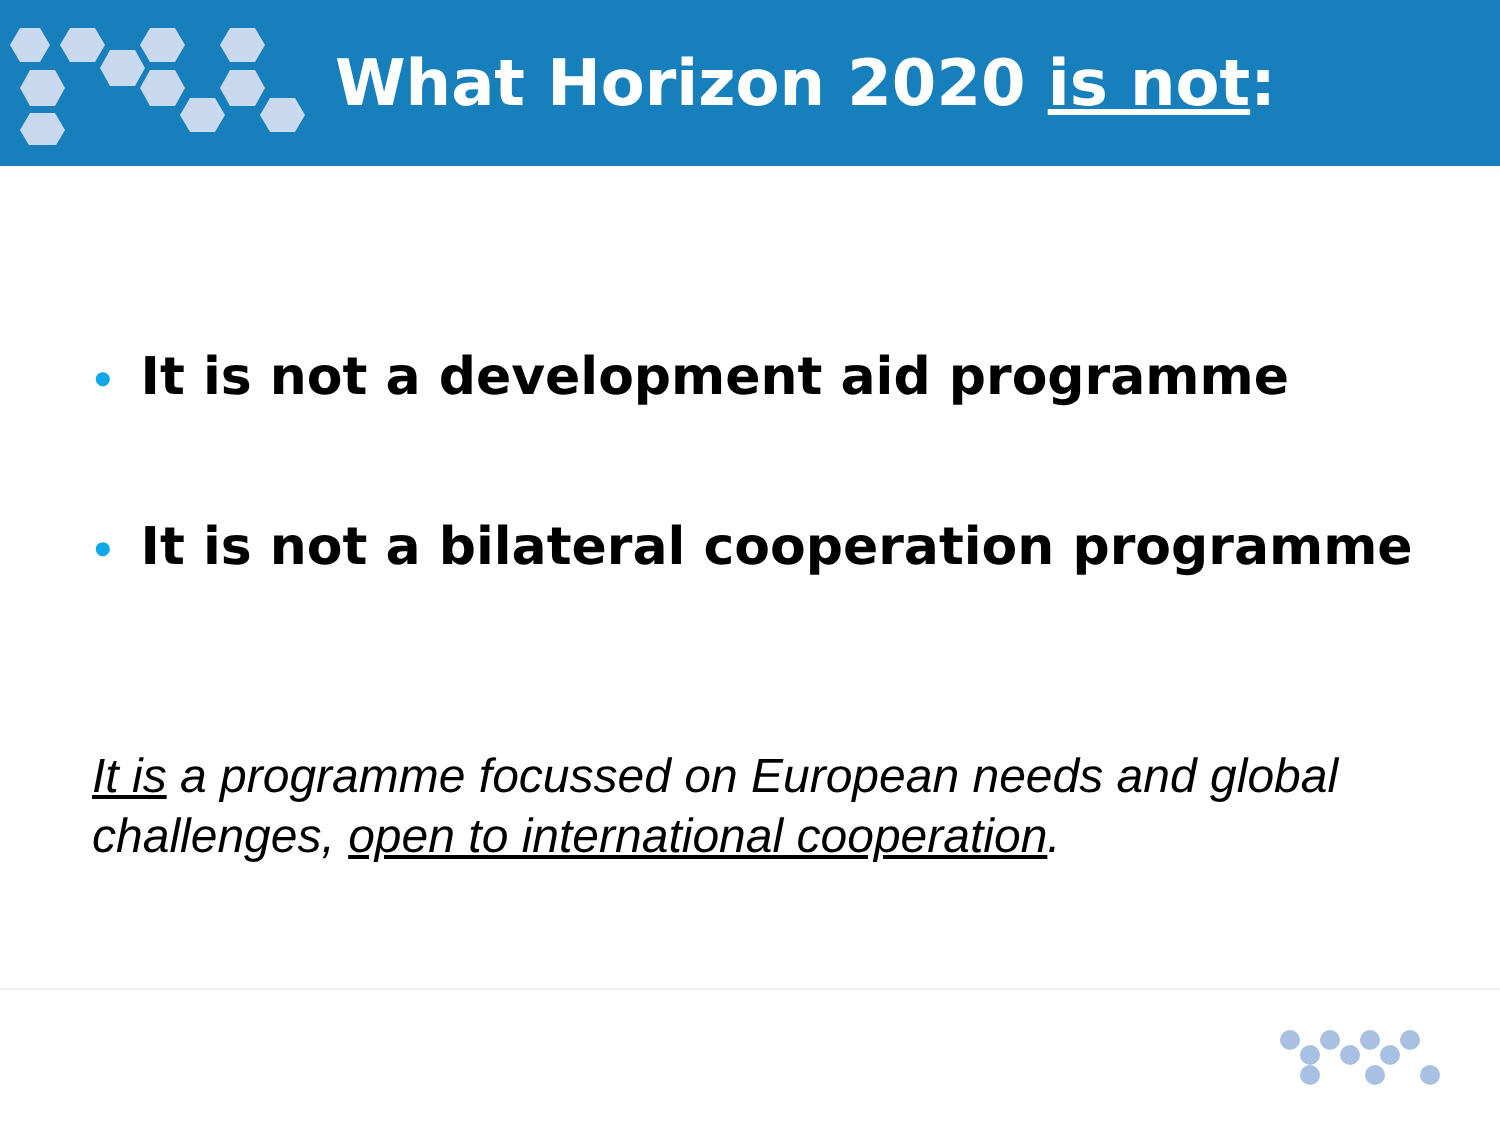What Horizon 2020 is not:
• It is not a development aid programme
• It is not a bilateral cooperation programme
It is a programme focussed on European needs and global challenges, open to international cooperation.